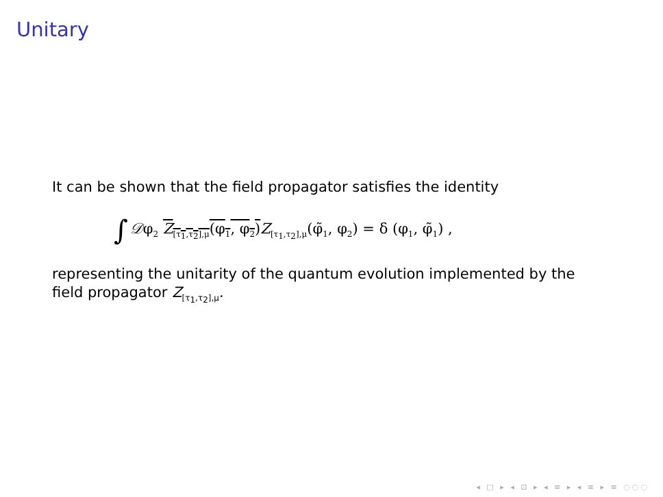Unitary
It can be shown that the field propagator satisfies the identity
∫ 𝒟φ<sub>2</sub> Z<sub>[τ<sub>1</sub>,τ<sub>2</sub>],μ</sub>(φ<sub>1</sub>, φ<sub>2</sub>) Z<sub>[τ<sub>1</sub>,τ<sub>2</sub>],μ</sub>(φ̃<sub>1</sub>, φ<sub>2</sub>) = δ (φ<sub>1</sub>, φ̃<sub>1</sub>) ,
representing the unitarity of the quantum evolution implemented by the field propagator Z<sub>[τ<sub>1</sub>,τ<sub>2</sub>],μ</sub>.
◂ □ ▸ ◂ ⊡ ▸ ◂ ≡ ▸ ◂ ≡ ▸ ≡ ◌◌◌